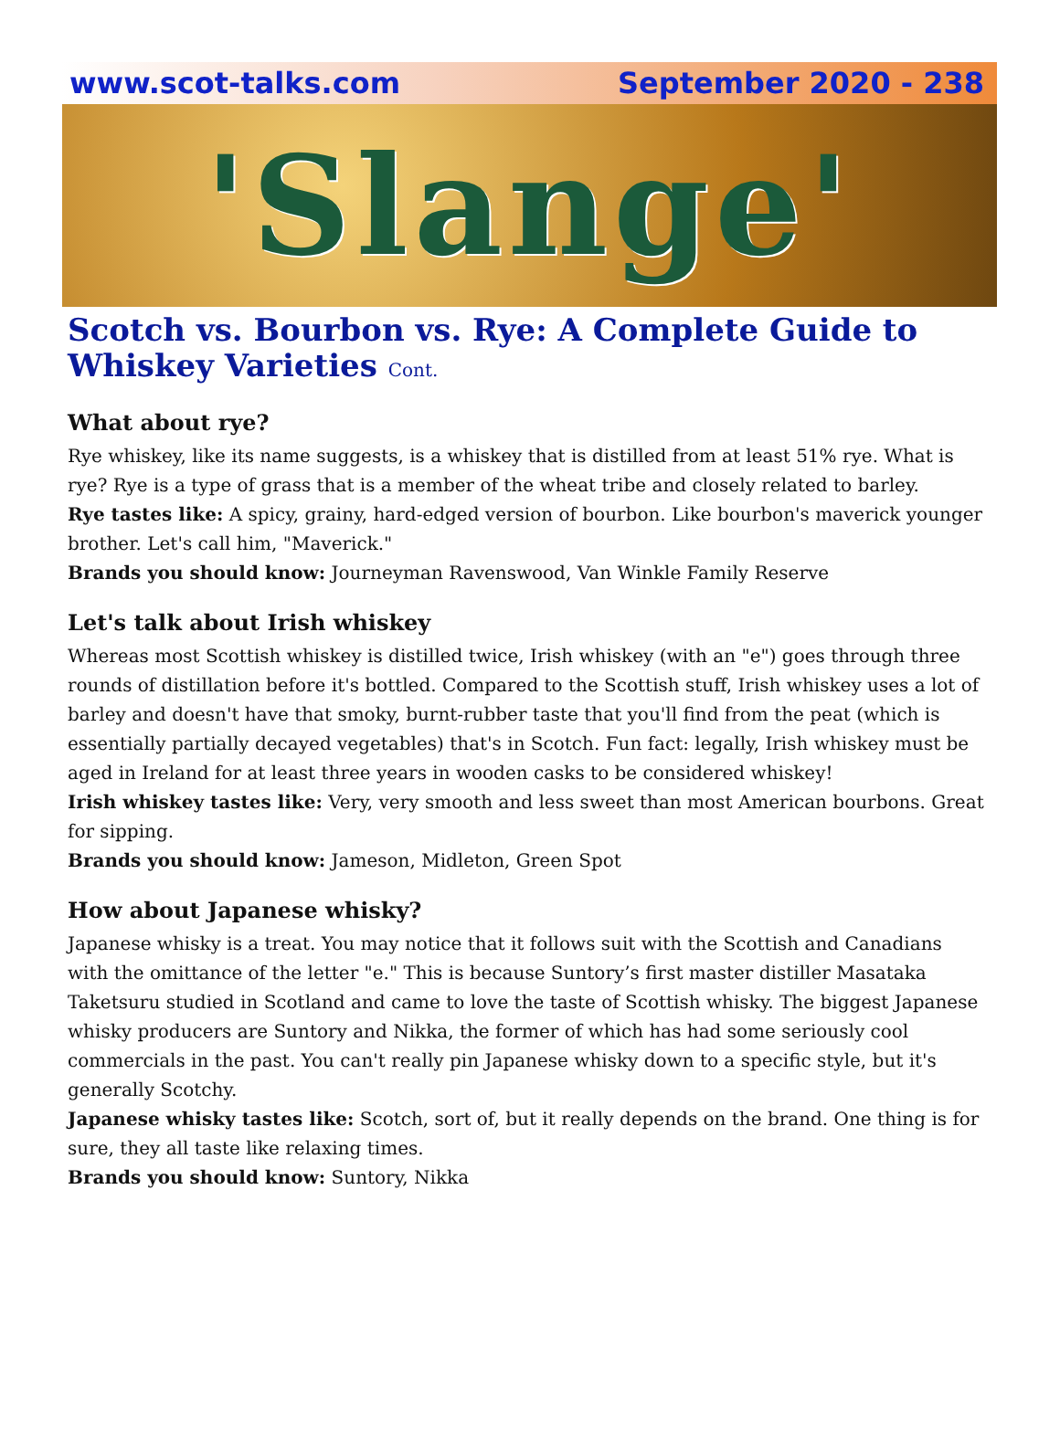www.scot-talks.com September 2020 - 238
'Slange'
Scotch vs. Bourbon vs. Rye: A Complete Guide to Whiskey Varieties Cont.
What about rye?
Rye whiskey, like its name suggests, is a whiskey that is distilled from at least 51% rye. What is rye? Rye is a type of grass that is a member of the wheat tribe and closely related to barley.
Rye tastes like: A spicy, grainy, hard-edged version of bourbon. Like bourbon's maverick younger brother. Let's call him, "Maverick."
Brands you should know: Journeyman Ravenswood, Van Winkle Family Reserve
Let's talk about Irish whiskey
Whereas most Scottish whiskey is distilled twice, Irish whiskey (with an "e") goes through three rounds of distillation before it's bottled. Compared to the Scottish stuff, Irish whiskey uses a lot of barley and doesn't have that smoky, burnt-rubber taste that you'll find from the peat (which is essentially partially decayed vegetables) that's in Scotch. Fun fact: legally, Irish whiskey must be aged in Ireland for at least three years in wooden casks to be considered whiskey!
Irish whiskey tastes like: Very, very smooth and less sweet than most American bourbons. Great for sipping.
Brands you should know: Jameson, Midleton, Green Spot
How about Japanese whisky?
Japanese whisky is a treat. You may notice that it follows suit with the Scottish and Canadians with the omittance of the letter "e." This is because Suntory’s first master distiller Masataka Taketsuru studied in Scotland and came to love the taste of Scottish whisky. The biggest Japanese whisky producers are Suntory and Nikka, the former of which has had some seriously cool commercials in the past. You can't really pin Japanese whisky down to a specific style, but it's generally Scotchy.
Japanese whisky tastes like: Scotch, sort of, but it really depends on the brand. One thing is for sure, they all taste like relaxing times.
Brands you should know: Suntory, Nikka